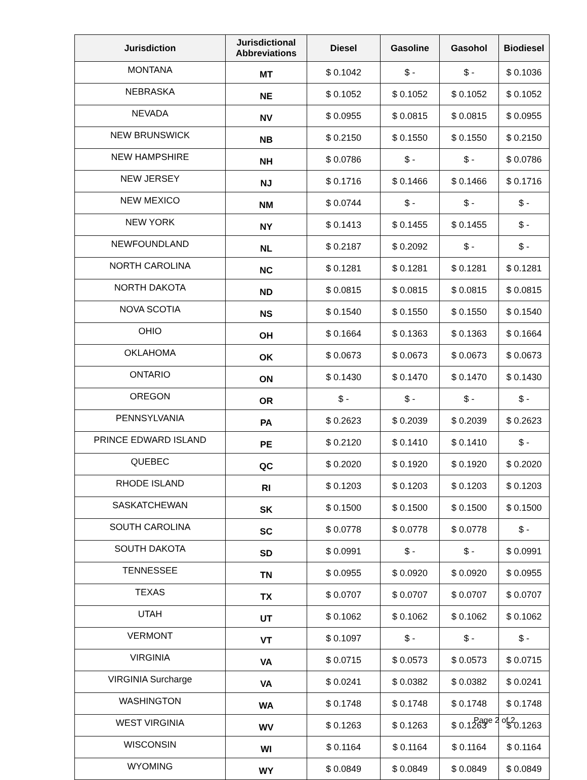| Jurisdiction | Jurisdictional Abbreviations | Diesel | Gasoline | Gasohol | Biodiesel |
| --- | --- | --- | --- | --- | --- |
| MONTANA | MT | $ 0.1042 | $ - | $ - | $ 0.1036 |
| NEBRASKA | NE | $ 0.1052 | $ 0.1052 | $ 0.1052 | $ 0.1052 |
| NEVADA | NV | $ 0.0955 | $ 0.0815 | $ 0.0815 | $ 0.0955 |
| NEW BRUNSWICK | NB | $ 0.2150 | $ 0.1550 | $ 0.1550 | $ 0.2150 |
| NEW HAMPSHIRE | NH | $ 0.0786 | $ - | $ - | $ 0.0786 |
| NEW JERSEY | NJ | $ 0.1716 | $ 0.1466 | $ 0.1466 | $ 0.1716 |
| NEW MEXICO | NM | $ 0.0744 | $ - | $ - | $ - |
| NEW YORK | NY | $ 0.1413 | $ 0.1455 | $ 0.1455 | $ - |
| NEWFOUNDLAND | NL | $ 0.2187 | $ 0.2092 | $ - | $ - |
| NORTH CAROLINA | NC | $ 0.1281 | $ 0.1281 | $ 0.1281 | $ 0.1281 |
| NORTH DAKOTA | ND | $ 0.0815 | $ 0.0815 | $ 0.0815 | $ 0.0815 |
| NOVA SCOTIA | NS | $ 0.1540 | $ 0.1550 | $ 0.1550 | $ 0.1540 |
| OHIO | OH | $ 0.1664 | $ 0.1363 | $ 0.1363 | $ 0.1664 |
| OKLAHOMA | OK | $ 0.0673 | $ 0.0673 | $ 0.0673 | $ 0.0673 |
| ONTARIO | ON | $ 0.1430 | $ 0.1470 | $ 0.1470 | $ 0.1430 |
| OREGON | OR | $ - | $ - | $ - | $ - |
| PENNSYLVANIA | PA | $ 0.2623 | $ 0.2039 | $ 0.2039 | $ 0.2623 |
| PRINCE EDWARD ISLAND | PE | $ 0.2120 | $ 0.1410 | $ 0.1410 | $ - |
| QUEBEC | QC | $ 0.2020 | $ 0.1920 | $ 0.1920 | $ 0.2020 |
| RHODE ISLAND | RI | $ 0.1203 | $ 0.1203 | $ 0.1203 | $ 0.1203 |
| SASKATCHEWAN | SK | $ 0.1500 | $ 0.1500 | $ 0.1500 | $ 0.1500 |
| SOUTH CAROLINA | SC | $ 0.0778 | $ 0.0778 | $ 0.0778 | $ - |
| SOUTH DAKOTA | SD | $ 0.0991 | $ - | $ - | $ 0.0991 |
| TENNESSEE | TN | $ 0.0955 | $ 0.0920 | $ 0.0920 | $ 0.0955 |
| TEXAS | TX | $ 0.0707 | $ 0.0707 | $ 0.0707 | $ 0.0707 |
| UTAH | UT | $ 0.1062 | $ 0.1062 | $ 0.1062 | $ 0.1062 |
| VERMONT | VT | $ 0.1097 | $ - | $ - | $ - |
| VIRGINIA | VA | $ 0.0715 | $ 0.0573 | $ 0.0573 | $ 0.0715 |
| VIRGINIA Surcharge | VA | $ 0.0241 | $ 0.0382 | $ 0.0382 | $ 0.0241 |
| WASHINGTON | WA | $ 0.1748 | $ 0.1748 | $ 0.1748 | $ 0.1748 |
| WEST VIRGINIA | WV | $ 0.1263 | $ 0.1263 | $ 0.1263 | $ 0.1263 |
| WISCONSIN | WI | $ 0.1164 | $ 0.1164 | $ 0.1164 | $ 0.1164 |
| WYOMING | WY | $ 0.0849 | $ 0.0849 | $ 0.0849 | $ 0.0849 |
Page 2 of 2